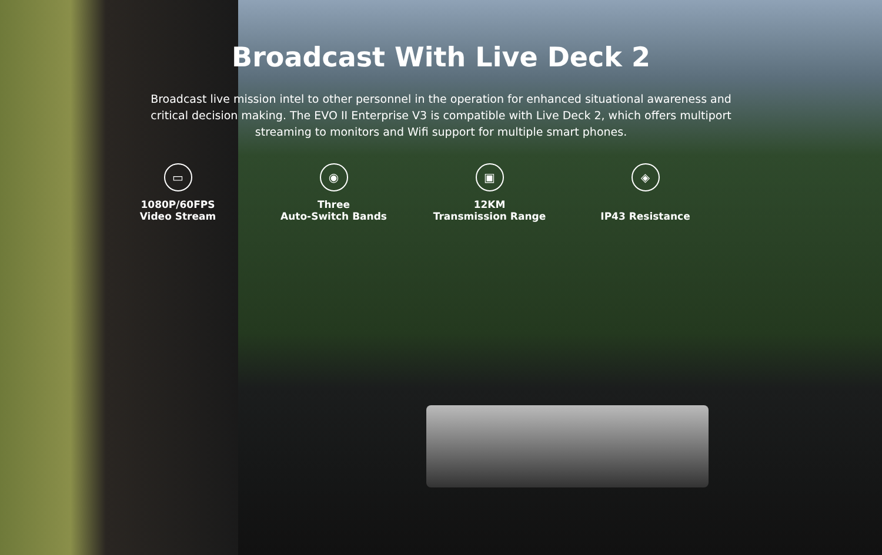Broadcast With Live Deck 2
Broadcast live mission intel to other personnel in the operation for enhanced situational awareness and critical decision making. The EVO II Enterprise V3 is compatible with Live Deck 2, which offers multiport streaming to monitors and Wifi support for multiple smart phones.
▭
1080P/60FPS
Video Stream
◉
Three
Auto-Switch Bands
▣
12KM
Transmission Range
◈
IP43 Resistance